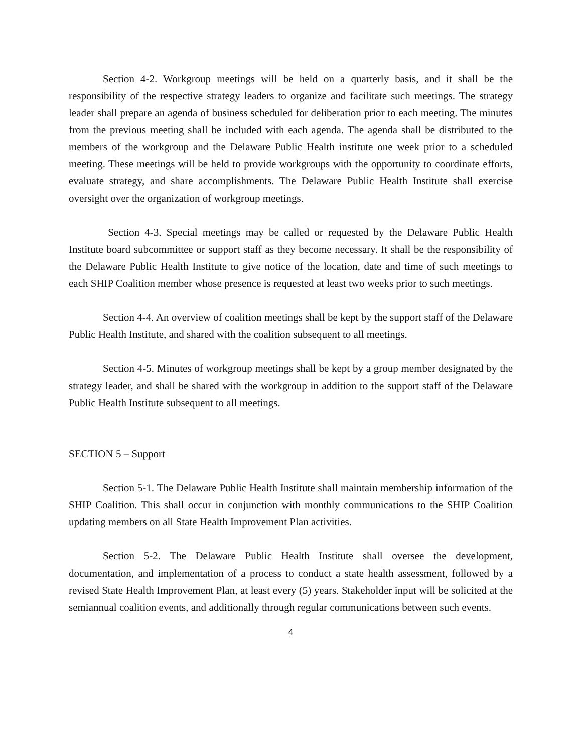Section 4-2. Workgroup meetings will be held on a quarterly basis, and it shall be the responsibility of the respective strategy leaders to organize and facilitate such meetings. The strategy leader shall prepare an agenda of business scheduled for deliberation prior to each meeting. The minutes from the previous meeting shall be included with each agenda. The agenda shall be distributed to the members of the workgroup and the Delaware Public Health institute one week prior to a scheduled meeting. These meetings will be held to provide workgroups with the opportunity to coordinate efforts, evaluate strategy, and share accomplishments. The Delaware Public Health Institute shall exercise oversight over the organization of workgroup meetings.
Section 4-3. Special meetings may be called or requested by the Delaware Public Health Institute board subcommittee or support staff as they become necessary. It shall be the responsibility of the Delaware Public Health Institute to give notice of the location, date and time of such meetings to each SHIP Coalition member whose presence is requested at least two weeks prior to such meetings.
Section 4-4. An overview of coalition meetings shall be kept by the support staff of the Delaware Public Health Institute, and shared with the coalition subsequent to all meetings.
Section 4-5. Minutes of workgroup meetings shall be kept by a group member designated by the strategy leader, and shall be shared with the workgroup in addition to the support staff of the Delaware Public Health Institute subsequent to all meetings.
SECTION 5 – Support
Section 5-1. The Delaware Public Health Institute shall maintain membership information of the SHIP Coalition. This shall occur in conjunction with monthly communications to the SHIP Coalition updating members on all State Health Improvement Plan activities.
Section 5-2. The Delaware Public Health Institute shall oversee the development, documentation, and implementation of a process to conduct a state health assessment, followed by a revised State Health Improvement Plan, at least every (5) years. Stakeholder input will be solicited at the semiannual coalition events, and additionally through regular communications between such events.
4